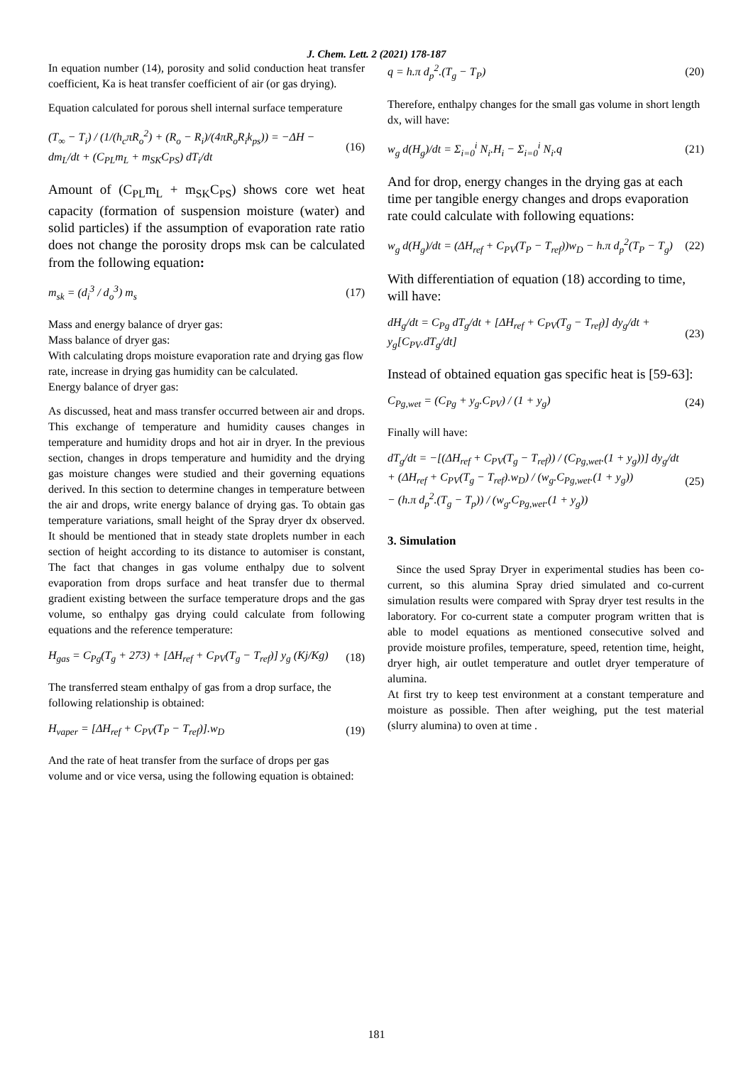J. Chem. Lett. 2 (2021) 178-187
In equation number (14), porosity and solid conduction heat transfer coefficient, Ka is heat transfer coefficient of air (or gas drying).
Equation calculated for porous shell internal surface temperature
(T<sub>∞</sub> − T<sub>i</sub>) / (1/(h<sub>c</sub>πR<sub>o</sub><sup>2</sup>) + (R<sub>o</sub> − R<sub>i</sub>)/(4πR<sub>o</sub>R<sub>i</sub>k<sub>ps</sub>)) = −ΔH − dm<sub>L</sub>/dt + (C<sub>PL</sub>m<sub>L</sub> + m<sub>SK</sub>C<sub>PS</sub>) dT<sub>i</sub>/dt
(16)
Amount of (C<sub>PL</sub>m<sub>L</sub> + m<sub>SK</sub>C<sub>PS</sub>) shows core wet heat capacity (formation of suspension moisture (water) and solid particles) if the assumption of evaporation rate ratio does not change the porosity drops msk can be calculated from the following equation:
m<sub>sk</sub> = (d<sub>i</sub><sup>3</sup> / d<sub>o</sub><sup>3</sup>) m<sub>s</sub> (17)
Mass and energy balance of dryer gas:
Mass balance of dryer gas:
With calculating drops moisture evaporation rate and drying gas flow rate, increase in drying gas humidity can be calculated.
Energy balance of dryer gas:
As discussed, heat and mass transfer occurred between air and drops. This exchange of temperature and humidity causes changes in temperature and humidity drops and hot air in dryer. In the previous section, changes in drops temperature and humidity and the drying gas moisture changes were studied and their governing equations derived. In this section to determine changes in temperature between the air and drops, write energy balance of drying gas. To obtain gas temperature variations, small height of the Spray dryer dx observed. It should be mentioned that in steady state droplets number in each section of height according to its distance to automiser is constant, The fact that changes in gas volume enthalpy due to solvent evaporation from drops surface and heat transfer due to thermal gradient existing between the surface temperature drops and the gas volume, so enthalpy gas drying could calculate from following equations and the reference temperature:
H<sub>gas</sub> = C<sub>Pg</sub>(T<sub>g</sub> + 273) + [ΔH<sub>ref</sub> + C<sub>PV</sub>(T<sub>g</sub> − T<sub>ref</sub>)] y<sub>g</sub> (Kj/Kg)
(18)
The transferred steam enthalpy of gas from a drop surface, the following relationship is obtained:
H<sub>vaper</sub> = [ΔH<sub>ref</sub> + C<sub>PV</sub>(T<sub>P</sub> − T<sub>ref</sub>)].w<sub>D</sub>
(19)
And the rate of heat transfer from the surface of drops per gas volume and or vice versa, using the following equation is obtained:
q = h.π d<sub>p</sub><sup>2</sup>.(T<sub>g</sub> − T<sub>P</sub>) (20)
Therefore, enthalpy changes for the small gas volume in short length dx, will have:
w<sub>g</sub> d(H<sub>g</sub>)/dt = Σ<sub>i=0</sub><sup>i</sup> N<sub>i</sub>.H<sub>i</sub> − Σ<sub>i=0</sub><sup>i</sup> N<sub>i</sub>.q
(21)
And for drop, energy changes in the drying gas at each time per tangible energy changes and drops evaporation rate could calculate with following equations:
w<sub>g</sub> d(H<sub>g</sub>)/dt = (ΔH<sub>ref</sub> + C<sub>PV</sub>(T<sub>P</sub> − T<sub>ref</sub>))w<sub>D</sub> − h.π d<sub>p</sub><sup>2</sup>(T<sub>P</sub> − T<sub>g</sub>)
(22)
With differentiation of equation (18) according to time, will have:
dH<sub>g</sub>/dt = C<sub>Pg</sub> dT<sub>g</sub>/dt + [ΔH<sub>ref</sub> + C<sub>PV</sub>(T<sub>g</sub> − T<sub>ref</sub>)] dy<sub>g</sub>/dt + y<sub>g</sub>[C<sub>PV</sub>.dT<sub>g</sub>/dt]
(23)
Instead of obtained equation gas specific heat is [59-63]:
C<sub>Pg,wet</sub> = (C<sub>Pg</sub> + y<sub>g</sub>.C<sub>PV</sub>) / (1 + y<sub>g</sub>)
(24)
Finally will have:
dT<sub>g</sub>/dt = −[(ΔH<sub>ref</sub> + C<sub>PV</sub>(T<sub>g</sub> − T<sub>ref</sub>)) / (C<sub>Pg,wet</sub>.(1 + y<sub>g</sub>))] dy<sub>g</sub>/dt
+ (ΔH<sub>ref</sub> + C<sub>PV</sub>(T<sub>g</sub> − T<sub>ref</sub>).w<sub>D</sub>) / (w<sub>g</sub>.C<sub>Pg,wet</sub>.(1 + y<sub>g</sub>))
− (h.π d<sub>p</sub><sup>2</sup>.(T<sub>g</sub> − T<sub>p</sub>)) / (w<sub>g</sub>.C<sub>Pg,wet</sub>.(1 + y<sub>g</sub>))
(25)
3. Simulation
Since the used Spray Dryer in experimental studies has been co-current, so this alumina Spray dried simulated and co-current simulation results were compared with Spray dryer test results in the laboratory. For co-current state a computer program written that is able to model equations as mentioned consecutive solved and provide moisture profiles, temperature, speed, retention time, height, dryer high, air outlet temperature and outlet dryer temperature of alumina.
At first try to keep test environment at a constant temperature and moisture as possible. Then after weighing, put the test material (slurry alumina) to oven at time .
181